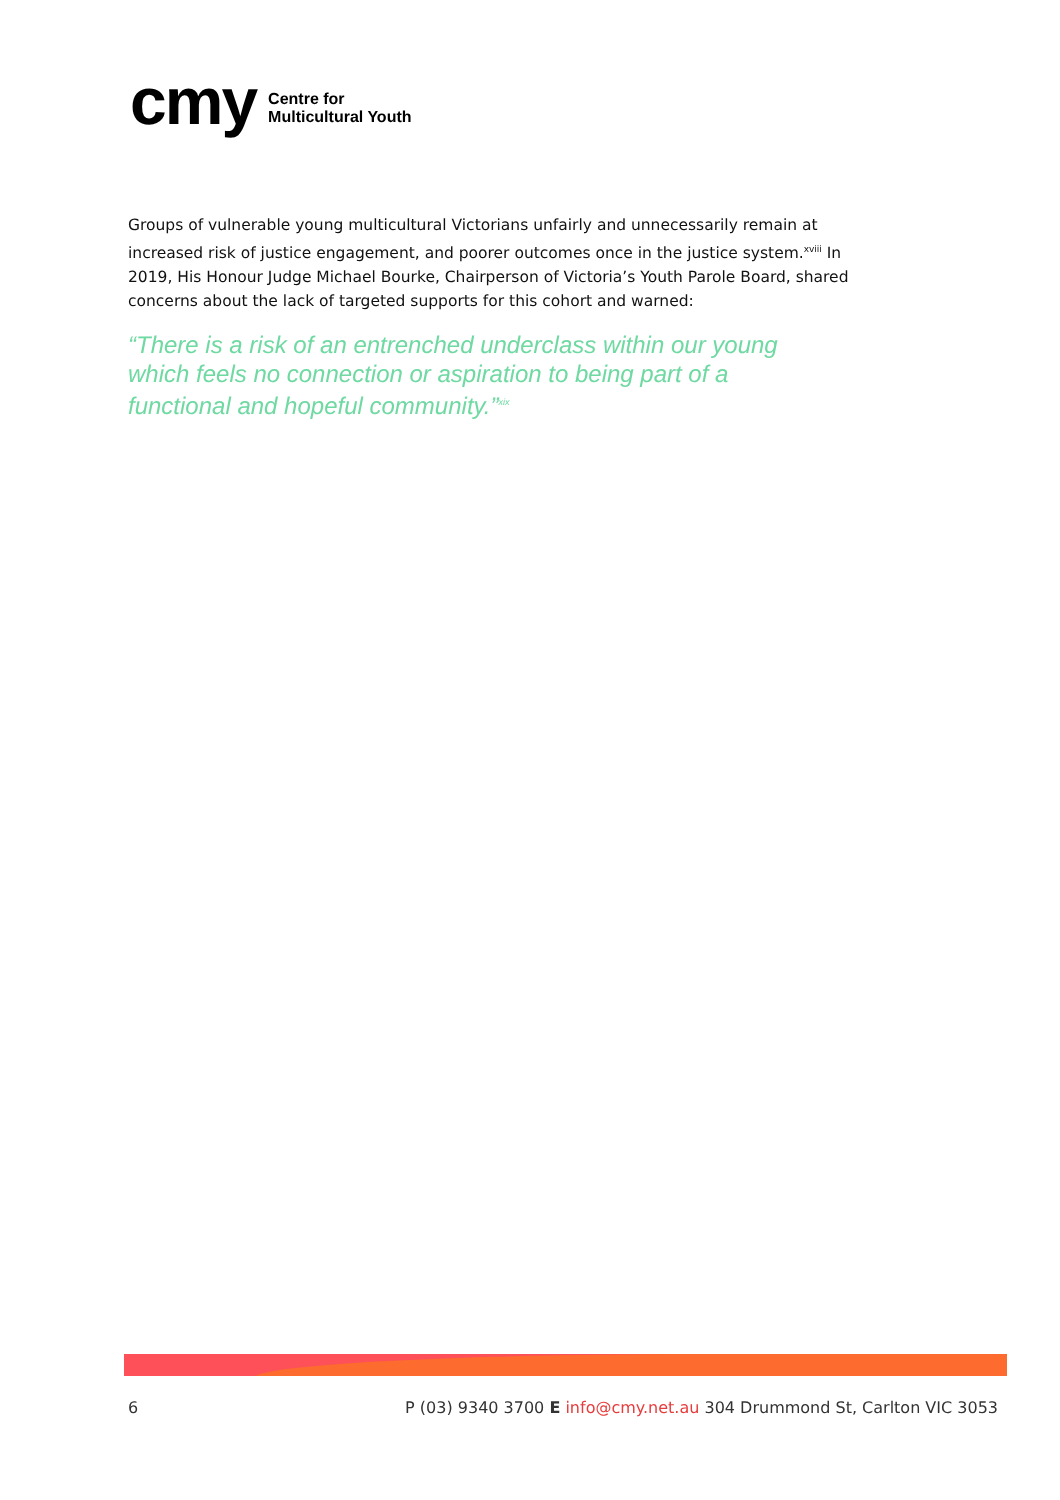cmy
Centre for
Multicultural Youth
Groups of vulnerable young multicultural Victorians unfairly and unnecessarily remain at increased risk of justice engagement, and poorer outcomes once in the justice system.<sup>xviii</sup> In 2019, His Honour Judge Michael Bourke, Chairperson of Victoria’s Youth Parole Board, shared concerns about the lack of targeted supports for this cohort and warned:
“There is a risk of an entrenched underclass within our young which feels no connection or aspiration to being part of a functional and hopeful community.”<sup>xix</sup>
6 P (03) 9340 3700 E info@cmy.net.au 304 Drummond St, Carlton VIC 3053